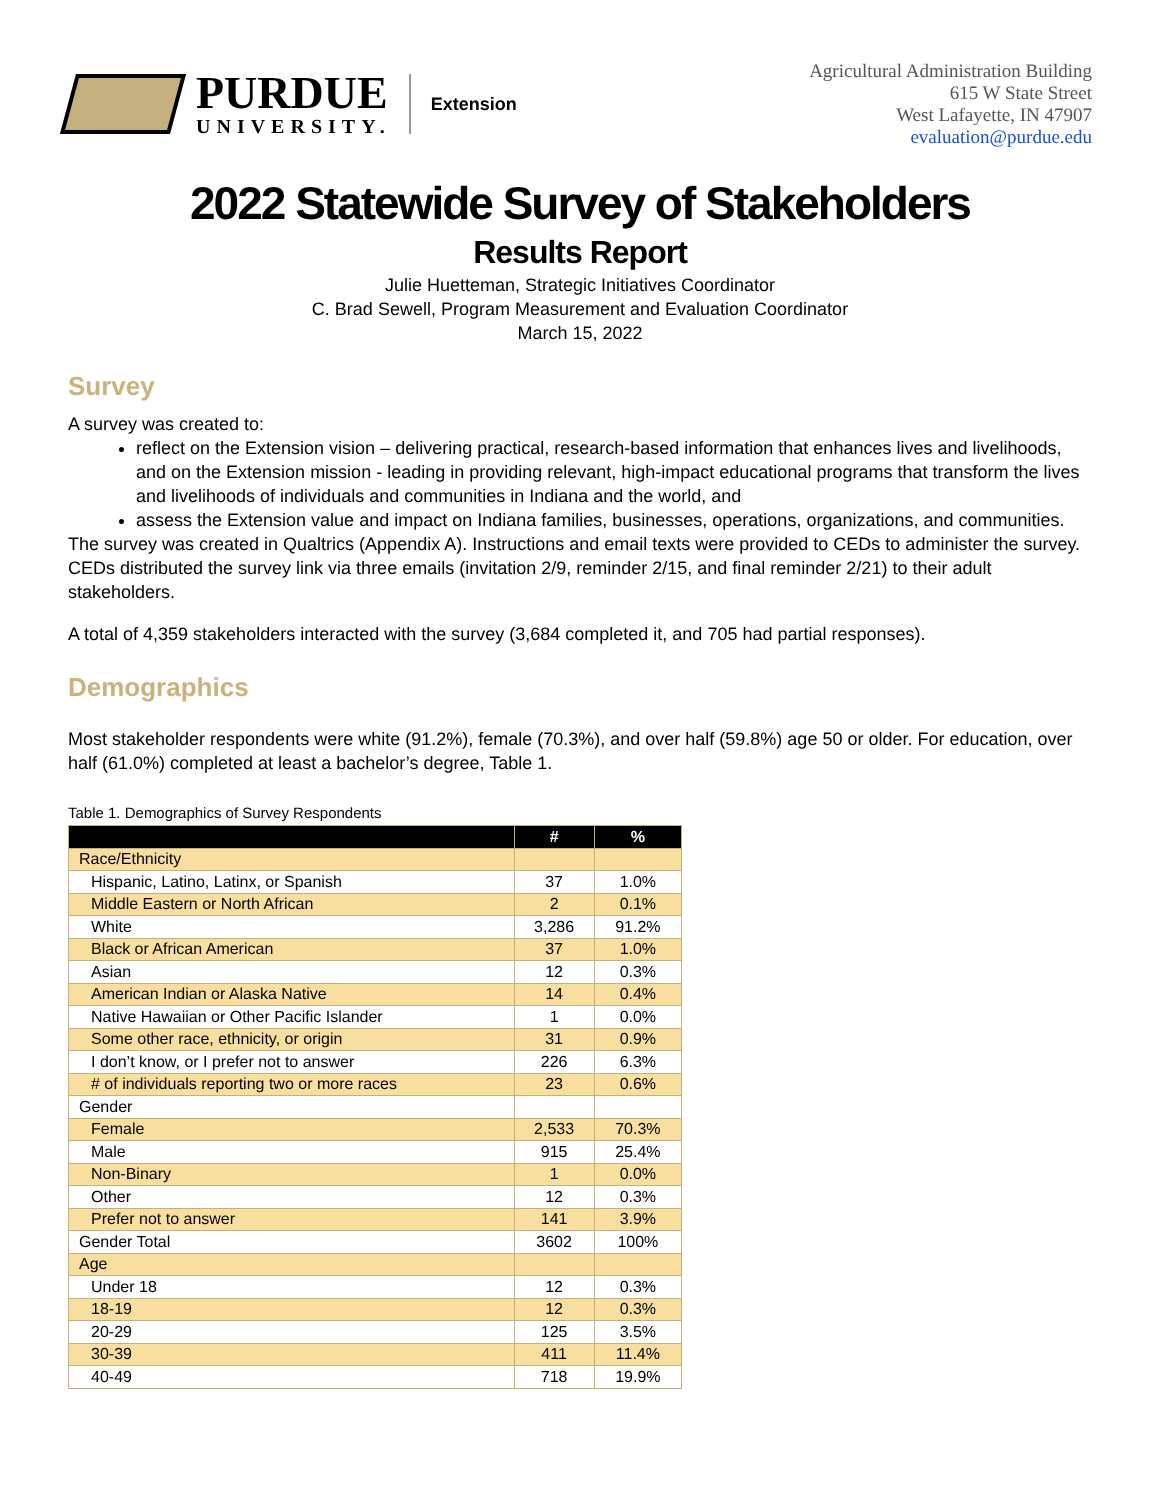PURDUE
UNIVERSITY.
Extension
Agricultural Administration Building
615 W State Street
West Lafayette, IN 47907
evaluation@purdue.edu
2022 Statewide Survey of Stakeholders
Results Report
Julie Huetteman, Strategic Initiatives Coordinator
C. Brad Sewell, Program Measurement and Evaluation Coordinator
March 15, 2022
Survey
A survey was created to:
reflect on the Extension vision – delivering practical, research-based information that enhances lives and livelihoods, and on the Extension mission - leading in providing relevant, high-impact educational programs that transform the lives and livelihoods of individuals and communities in Indiana and the world, and
assess the Extension value and impact on Indiana families, businesses, operations, organizations, and communities.
The survey was created in Qualtrics (Appendix A). Instructions and email texts were provided to CEDs to administer the survey. CEDs distributed the survey link via three emails (invitation 2/9, reminder 2/15, and final reminder 2/21) to their adult stakeholders.
A total of 4,359 stakeholders interacted with the survey (3,684 completed it, and 705 had partial responses).
Demographics
Most stakeholder respondents were white (91.2%), female (70.3%), and over half (59.8%) age 50 or older. For education, over half (61.0%) completed at least a bachelor’s degree, Table 1.
Table 1. Demographics of Survey Respondents
| | # | % |
| --- | --- | --- |
| Race/Ethnicity | | |
| Hispanic, Latino, Latinx, or Spanish | 37 | 1.0% |
| Middle Eastern or North African | 2 | 0.1% |
| White | 3,286 | 91.2% |
| Black or African American | 37 | 1.0% |
| Asian | 12 | 0.3% |
| American Indian or Alaska Native | 14 | 0.4% |
| Native Hawaiian or Other Pacific Islander | 1 | 0.0% |
| Some other race, ethnicity, or origin | 31 | 0.9% |
| I don’t know, or I prefer not to answer | 226 | 6.3% |
| # of individuals reporting two or more races | 23 | 0.6% |
| Gender | | |
| Female | 2,533 | 70.3% |
| Male | 915 | 25.4% |
| Non-Binary | 1 | 0.0% |
| Other | 12 | 0.3% |
| Prefer not to answer | 141 | 3.9% |
| Gender Total | 3602 | 100% |
| Age | | |
| Under 18 | 12 | 0.3% |
| 18-19 | 12 | 0.3% |
| 20-29 | 125 | 3.5% |
| 30-39 | 411 | 11.4% |
| 40-49 | 718 | 19.9% |